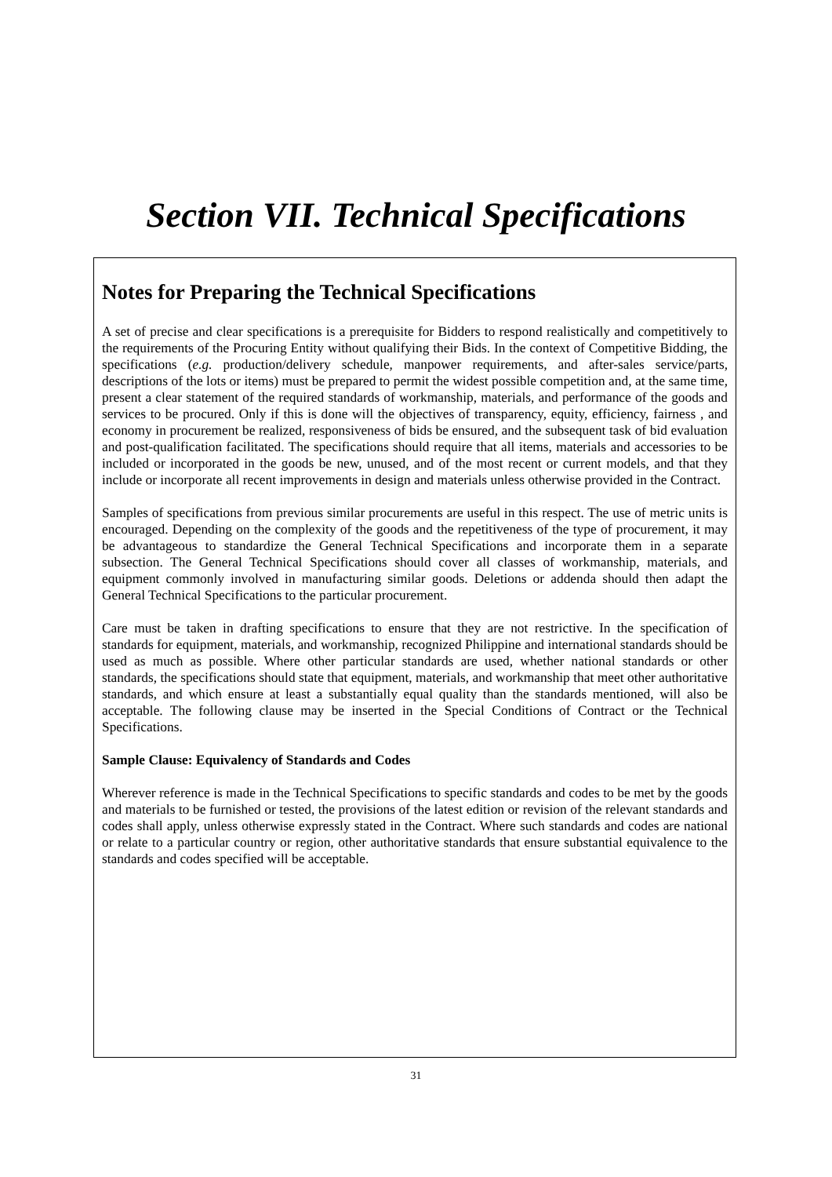Section VII. Technical Specifications
Notes for Preparing the Technical Specifications
A set of precise and clear specifications is a prerequisite for Bidders to respond realistically and competitively to the requirements of the Procuring Entity without qualifying their Bids. In the context of Competitive Bidding, the specifications (e.g. production/delivery schedule, manpower requirements, and after-sales service/parts, descriptions of the lots or items) must be prepared to permit the widest possible competition and, at the same time, present a clear statement of the required standards of workmanship, materials, and performance of the goods and services to be procured. Only if this is done will the objectives of transparency, equity, efficiency, fairness , and economy in procurement be realized, responsiveness of bids be ensured, and the subsequent task of bid evaluation and post-qualification facilitated. The specifications should require that all items, materials and accessories to be included or incorporated in the goods be new, unused, and of the most recent or current models, and that they include or incorporate all recent improvements in design and materials unless otherwise provided in the Contract.
Samples of specifications from previous similar procurements are useful in this respect. The use of metric units is encouraged. Depending on the complexity of the goods and the repetitiveness of the type of procurement, it may be advantageous to standardize the General Technical Specifications and incorporate them in a separate subsection. The General Technical Specifications should cover all classes of workmanship, materials, and equipment commonly involved in manufacturing similar goods. Deletions or addenda should then adapt the General Technical Specifications to the particular procurement.
Care must be taken in drafting specifications to ensure that they are not restrictive. In the specification of standards for equipment, materials, and workmanship, recognized Philippine and international standards should be used as much as possible. Where other particular standards are used, whether national standards or other standards, the specifications should state that equipment, materials, and workmanship that meet other authoritative standards, and which ensure at least a substantially equal quality than the standards mentioned, will also be acceptable. The following clause may be inserted in the Special Conditions of Contract or the Technical Specifications.
Sample Clause: Equivalency of Standards and Codes
Wherever reference is made in the Technical Specifications to specific standards and codes to be met by the goods and materials to be furnished or tested, the provisions of the latest edition or revision of the relevant standards and codes shall apply, unless otherwise expressly stated in the Contract. Where such standards and codes are national or relate to a particular country or region, other authoritative standards that ensure substantial equivalence to the standards and codes specified will be acceptable.
31